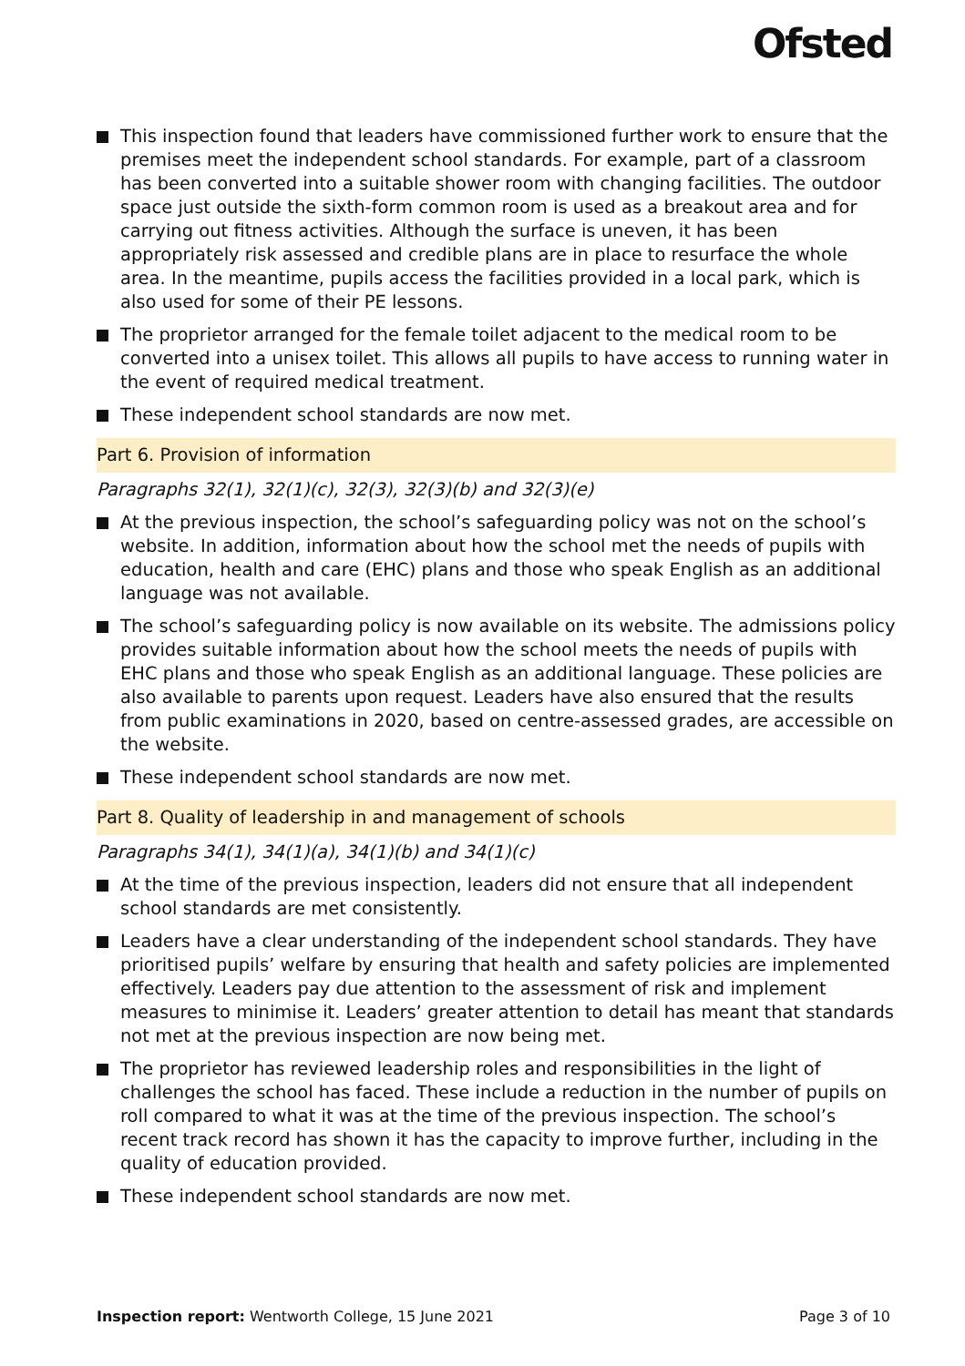Ofsted
This inspection found that leaders have commissioned further work to ensure that the premises meet the independent school standards. For example, part of a classroom has been converted into a suitable shower room with changing facilities. The outdoor space just outside the sixth-form common room is used as a breakout area and for carrying out fitness activities. Although the surface is uneven, it has been appropriately risk assessed and credible plans are in place to resurface the whole area. In the meantime, pupils access the facilities provided in a local park, which is also used for some of their PE lessons.
The proprietor arranged for the female toilet adjacent to the medical room to be converted into a unisex toilet. This allows all pupils to have access to running water in the event of required medical treatment.
These independent school standards are now met.
Part 6. Provision of information
Paragraphs 32(1), 32(1)(c), 32(3), 32(3)(b) and 32(3)(e)
At the previous inspection, the school’s safeguarding policy was not on the school’s website. In addition, information about how the school met the needs of pupils with education, health and care (EHC) plans and those who speak English as an additional language was not available.
The school’s safeguarding policy is now available on its website. The admissions policy provides suitable information about how the school meets the needs of pupils with EHC plans and those who speak English as an additional language. These policies are also available to parents upon request. Leaders have also ensured that the results from public examinations in 2020, based on centre-assessed grades, are accessible on the website.
These independent school standards are now met.
Part 8. Quality of leadership in and management of schools
Paragraphs 34(1), 34(1)(a), 34(1)(b) and 34(1)(c)
At the time of the previous inspection, leaders did not ensure that all independent school standards are met consistently.
Leaders have a clear understanding of the independent school standards. They have prioritised pupils’ welfare by ensuring that health and safety policies are implemented effectively. Leaders pay due attention to the assessment of risk and implement measures to minimise it. Leaders’ greater attention to detail has meant that standards not met at the previous inspection are now being met.
The proprietor has reviewed leadership roles and responsibilities in the light of challenges the school has faced. These include a reduction in the number of pupils on roll compared to what it was at the time of the previous inspection. The school’s recent track record has shown it has the capacity to improve further, including in the quality of education provided.
These independent school standards are now met.
Inspection report: Wentworth College, 15 June 2021
Page 3 of 10